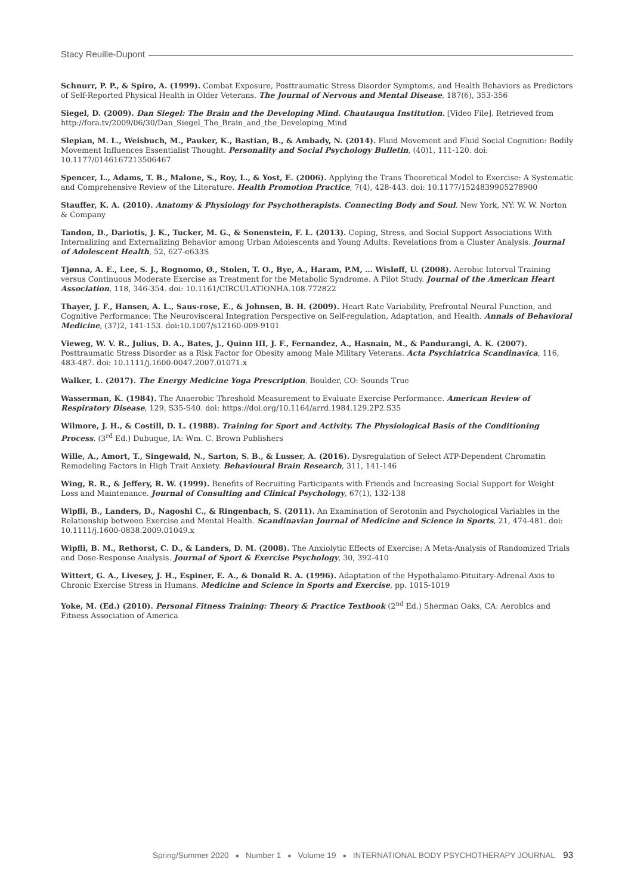Stacy Reuille-Dupont
Schnurr, P. P., & Spiro, A. (1999). Combat Exposure, Posttraumatic Stress Disorder Symptoms, and Health Behaviors as Predictors of Self-Reported Physical Health in Older Veterans. The Journal of Nervous and Mental Disease, 187(6), 353-356
Siegel, D. (2009). Dan Siegel: The Brain and the Developing Mind. Chautauqua Institution. [Video File]. Retrieved from http://fora.tv/2009/06/30/Dan_Siegel_The_Brain_and_the_Developing_Mind
Slepian, M. L., Weisbuch, M., Pauker, K., Bastian, B., & Ambady, N. (2014). Fluid Movement and Fluid Social Cognition: Bodily Movement Influences Essentialist Thought. Personality and Social Psychology Bulletin, (40)1, 111-120. doi: 10.1177/0146167213506467
Spencer, L., Adams, T. B., Malone, S., Roy, L., & Yost, E. (2006). Applying the Trans Theoretical Model to Exercise: A Systematic and Comprehensive Review of the Literature. Health Promotion Practice, 7(4), 428-443. doi: 10.1177/1524839905278900
Stauffer, K. A. (2010). Anatomy & Physiology for Psychotherapists. Connecting Body and Soul. New York, NY: W. W. Norton & Company
Tandon, D., Dariotis, J. K., Tucker, M. G., & Sonenstein, F. L. (2013). Coping, Stress, and Social Support Associations With Internalizing and Externalizing Behavior among Urban Adolescents and Young Adults: Revelations from a Cluster Analysis. Journal of Adolescent Health, 52, 627-e633S
Tjønna, A. E., Lee, S. J., Rognomo, Ø., Stolen, T. O., Bye, A., Haram, P.M, … Wisløff, U. (2008). Aerobic Interval Training versus Continuous Moderate Exercise as Treatment for the Metabolic Syndrome. A Pilot Study. Journal of the American Heart Association, 118, 346-354. doi: 10.1161/CIRCULATIONHA.108.772822
Thayer, J. F., Hansen, A. L., Saus-rose, E., & Johnsen, B. H. (2009). Heart Rate Variability, Prefrontal Neural Function, and Cognitive Performance: The Neurovisceral Integration Perspective on Self-regulation, Adaptation, and Health. Annals of Behavioral Medicine, (37)2, 141-153. doi:10.1007/s12160-009-9101
Vieweg, W. V. R., Julius, D. A., Bates, J., Quinn III, J. F., Fernandez, A., Hasnain, M., & Pandurangi, A. K. (2007). Posttraumatic Stress Disorder as a Risk Factor for Obesity among Male Military Veterans. Acta Psychiatrica Scandinavica, 116, 483-487. doi: 10.1111/j.1600-0047.2007.01071.x
Walker, L. (2017). The Energy Medicine Yoga Prescription. Boulder, CO: Sounds True
Wasserman, K. (1984). The Anaerobic Threshold Measurement to Evaluate Exercise Performance. American Review of Respiratory Disease, 129, S35-S40. doi: https://doi.org/10.1164/arrd.1984.129.2P2.S35
Wilmore, J. H., & Costill, D. L. (1988). Training for Sport and Activity. The Physiological Basis of the Conditioning Process. (3<sup>rd</sup> Ed.) Dubuque, IA: Wm. C. Brown Publishers
Wille, A., Amort, T., Singewald, N., Sarton, S. B., & Lusser, A. (2016). Dysregulation of Select ATP-Dependent Chromatin Remodeling Factors in High Trait Anxiety. Behavioural Brain Research, 311, 141-146
Wing, R. R., & Jeffery, R. W. (1999). Benefits of Recruiting Participants with Friends and Increasing Social Support for Weight Loss and Maintenance. Journal of Consulting and Clinical Psychology, 67(1), 132-138
Wipfli, B., Landers, D., Nagoshi C., & Ringenbach, S. (2011). An Examination of Serotonin and Psychological Variables in the Relationship between Exercise and Mental Health. Scandinavian Journal of Medicine and Science in Sports, 21, 474-481. doi: 10.1111/j.1600-0838.2009.01049.x
Wipfli, B. M., Rethorst, C. D., & Landers, D. M. (2008). The Anxiolytic Effects of Exercise: A Meta-Analysis of Randomized Trials and Dose-Response Analysis. Journal of Sport & Exercise Psychology, 30, 392-410
Wittert, G. A., Livesey, J. H., Espiner, E. A., & Donald R. A. (1996). Adaptation of the Hypothalamo-Pituitary-Adrenal Axis to Chronic Exercise Stress in Humans. Medicine and Science in Sports and Exercise, pp. 1015-1019
Yoke, M. (Ed.) (2010). Personal Fitness Training: Theory & Practice Textbook (2<sup>nd</sup> Ed.) Sherman Oaks, CA: Aerobics and Fitness Association of America
Spring/Summer 2020 ■ Number 1 ■ Volume 19 ■ INTERNATIONAL BODY PSYCHOTHERAPY JOURNAL 93